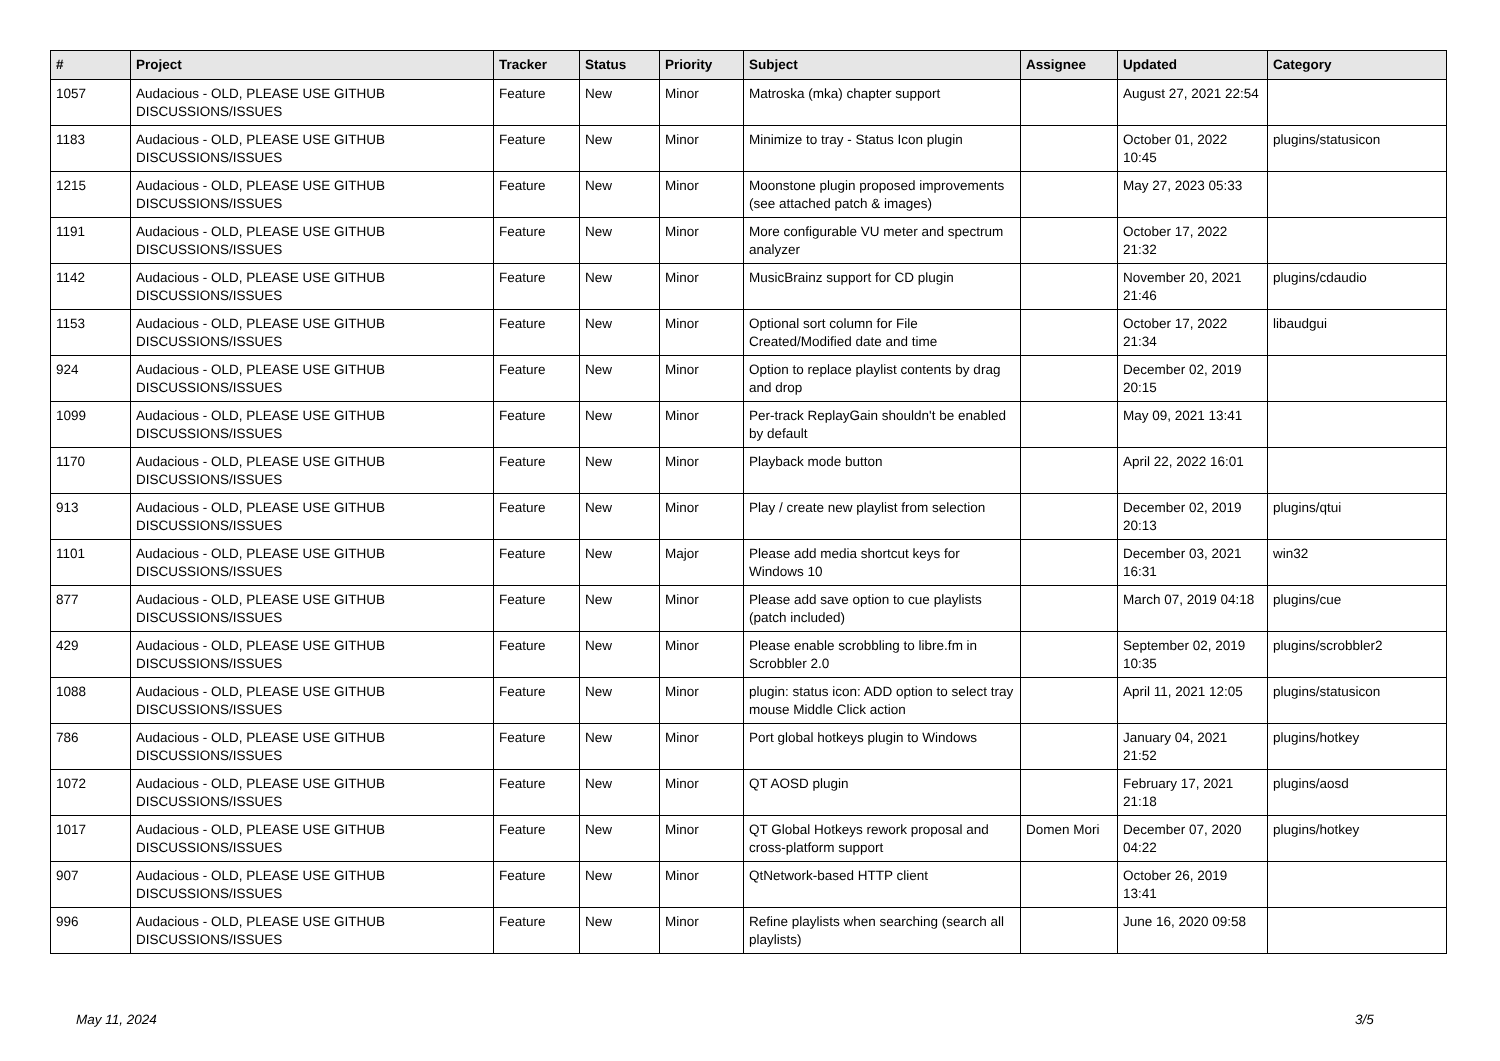| # | Project | Tracker | Status | Priority | Subject | Assignee | Updated | Category |
| --- | --- | --- | --- | --- | --- | --- | --- | --- |
| 1057 | Audacious - OLD, PLEASE USE GITHUB DISCUSSIONS/ISSUES | Feature | New | Minor | Matroska (mka) chapter support | | August 27, 2021 22:54 | |
| 1183 | Audacious - OLD, PLEASE USE GITHUB DISCUSSIONS/ISSUES | Feature | New | Minor | Minimize to tray - Status Icon plugin | | October 01, 2022 10:45 | plugins/statusicon |
| 1215 | Audacious - OLD, PLEASE USE GITHUB DISCUSSIONS/ISSUES | Feature | New | Minor | Moonstone plugin proposed improvements (see attached patch & images) | | May 27, 2023 05:33 | |
| 1191 | Audacious - OLD, PLEASE USE GITHUB DISCUSSIONS/ISSUES | Feature | New | Minor | More configurable VU meter and spectrum analyzer | | October 17, 2022 21:32 | |
| 1142 | Audacious - OLD, PLEASE USE GITHUB DISCUSSIONS/ISSUES | Feature | New | Minor | MusicBrainz support for CD plugin | | November 20, 2021 21:46 | plugins/cdaudio |
| 1153 | Audacious - OLD, PLEASE USE GITHUB DISCUSSIONS/ISSUES | Feature | New | Minor | Optional sort column for File Created/Modified date and time | | October 17, 2022 21:34 | libaudgui |
| 924 | Audacious - OLD, PLEASE USE GITHUB DISCUSSIONS/ISSUES | Feature | New | Minor | Option to replace playlist contents by drag and drop | | December 02, 2019 20:15 | |
| 1099 | Audacious - OLD, PLEASE USE GITHUB DISCUSSIONS/ISSUES | Feature | New | Minor | Per-track ReplayGain shouldn't be enabled by default | | May 09, 2021 13:41 | |
| 1170 | Audacious - OLD, PLEASE USE GITHUB DISCUSSIONS/ISSUES | Feature | New | Minor | Playback mode button | | April 22, 2022 16:01 | |
| 913 | Audacious - OLD, PLEASE USE GITHUB DISCUSSIONS/ISSUES | Feature | New | Minor | Play / create new playlist from selection | | December 02, 2019 20:13 | plugins/qtui |
| 1101 | Audacious - OLD, PLEASE USE GITHUB DISCUSSIONS/ISSUES | Feature | New | Major | Please add media shortcut keys for Windows 10 | | December 03, 2021 16:31 | win32 |
| 877 | Audacious - OLD, PLEASE USE GITHUB DISCUSSIONS/ISSUES | Feature | New | Minor | Please add save option to cue playlists (patch included) | | March 07, 2019 04:18 | plugins/cue |
| 429 | Audacious - OLD, PLEASE USE GITHUB DISCUSSIONS/ISSUES | Feature | New | Minor | Please enable scrobbling to libre.fm in Scrobbler 2.0 | | September 02, 2019 10:35 | plugins/scrobbler2 |
| 1088 | Audacious - OLD, PLEASE USE GITHUB DISCUSSIONS/ISSUES | Feature | New | Minor | plugin: status icon: ADD option to select tray mouse Middle Click action | | April 11, 2021 12:05 | plugins/statusicon |
| 786 | Audacious - OLD, PLEASE USE GITHUB DISCUSSIONS/ISSUES | Feature | New | Minor | Port global hotkeys plugin to Windows | | January 04, 2021 21:52 | plugins/hotkey |
| 1072 | Audacious - OLD, PLEASE USE GITHUB DISCUSSIONS/ISSUES | Feature | New | Minor | QT AOSD plugin | | February 17, 2021 21:18 | plugins/aosd |
| 1017 | Audacious - OLD, PLEASE USE GITHUB DISCUSSIONS/ISSUES | Feature | New | Minor | QT Global Hotkeys rework proposal and cross-platform support | Domen Mori | December 07, 2020 04:22 | plugins/hotkey |
| 907 | Audacious - OLD, PLEASE USE GITHUB DISCUSSIONS/ISSUES | Feature | New | Minor | QtNetwork-based HTTP client | | October 26, 2019 13:41 | |
| 996 | Audacious - OLD, PLEASE USE GITHUB DISCUSSIONS/ISSUES | Feature | New | Minor | Refine playlists when searching (search all playlists) | | June 16, 2020 09:58 | |
May 11, 2024 3/5